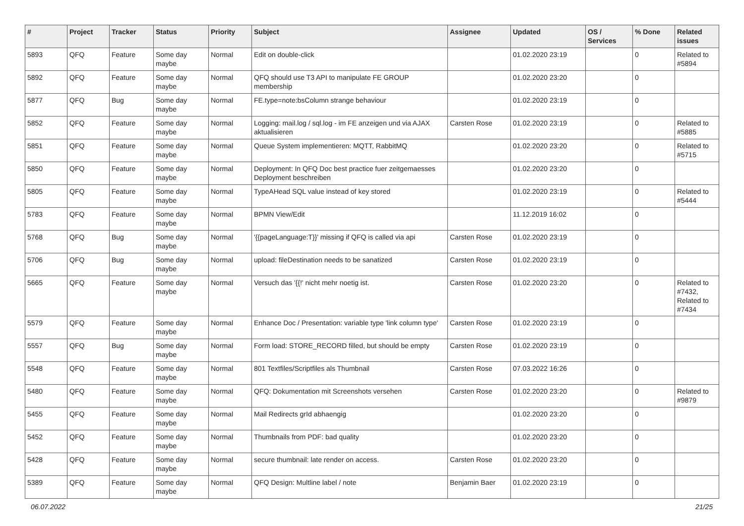| # | Project | Tracker | Status | Priority | Subject | Assignee | Updated | OS / Services | % Done | Related issues |
| --- | --- | --- | --- | --- | --- | --- | --- | --- | --- | --- |
| 5893 | QFQ | Feature | Some day maybe | Normal | Edit on double-click | | 01.02.2020 23:19 | | 0 | Related to #5894 |
| 5892 | QFQ | Feature | Some day maybe | Normal | QFQ should use T3 API to manipulate FE GROUP membership | | 01.02.2020 23:20 | | 0 | |
| 5877 | QFQ | Bug | Some day maybe | Normal | FE.type=note:bsColumn strange behaviour | | 01.02.2020 23:19 | | 0 | |
| 5852 | QFQ | Feature | Some day maybe | Normal | Logging: mail.log / sql.log - im FE anzeigen und via AJAX aktualisieren | Carsten Rose | 01.02.2020 23:19 | | 0 | Related to #5885 |
| 5851 | QFQ | Feature | Some day maybe | Normal | Queue System implementieren: MQTT, RabbitMQ | | 01.02.2020 23:20 | | 0 | Related to #5715 |
| 5850 | QFQ | Feature | Some day maybe | Normal | Deployment: In QFQ Doc best practice fuer zeitgemaesses Deployment beschreiben | | 01.02.2020 23:20 | | 0 | |
| 5805 | QFQ | Feature | Some day maybe | Normal | TypeAHead SQL value instead of key stored | | 01.02.2020 23:19 | | 0 | Related to #5444 |
| 5783 | QFQ | Feature | Some day maybe | Normal | BPMN View/Edit | | 11.12.2019 16:02 | | 0 | |
| 5768 | QFQ | Bug | Some day maybe | Normal | '{{pageLanguage:T}}' missing if QFQ is called via api | Carsten Rose | 01.02.2020 23:19 | | 0 | |
| 5706 | QFQ | Bug | Some day maybe | Normal | upload: fileDestination needs to be sanatized | Carsten Rose | 01.02.2020 23:19 | | 0 | |
| 5665 | QFQ | Feature | Some day maybe | Normal | Versuch das '{{!' nicht mehr noetig ist. | Carsten Rose | 01.02.2020 23:20 | | 0 | Related to #7432, Related to #7434 |
| 5579 | QFQ | Feature | Some day maybe | Normal | Enhance Doc / Presentation: variable type 'link column type' | Carsten Rose | 01.02.2020 23:19 | | 0 | |
| 5557 | QFQ | Bug | Some day maybe | Normal | Form load: STORE_RECORD filled, but should be empty | Carsten Rose | 01.02.2020 23:19 | | 0 | |
| 5548 | QFQ | Feature | Some day maybe | Normal | 801 Textfiles/Scriptfiles als Thumbnail | Carsten Rose | 07.03.2022 16:26 | | 0 | |
| 5480 | QFQ | Feature | Some day maybe | Normal | QFQ: Dokumentation mit Screenshots versehen | Carsten Rose | 01.02.2020 23:20 | | 0 | Related to #9879 |
| 5455 | QFQ | Feature | Some day maybe | Normal | Mail Redirects grId abhaengig | | 01.02.2020 23:20 | | 0 | |
| 5452 | QFQ | Feature | Some day maybe | Normal | Thumbnails from PDF: bad quality | | 01.02.2020 23:20 | | 0 | |
| 5428 | QFQ | Feature | Some day maybe | Normal | secure thumbnail: late render on access. | Carsten Rose | 01.02.2020 23:20 | | 0 | |
| 5389 | QFQ | Feature | Some day maybe | Normal | QFQ Design: Multline label / note | Benjamin Baer | 01.02.2020 23:19 | | 0 | |
06.07.2022 21/25